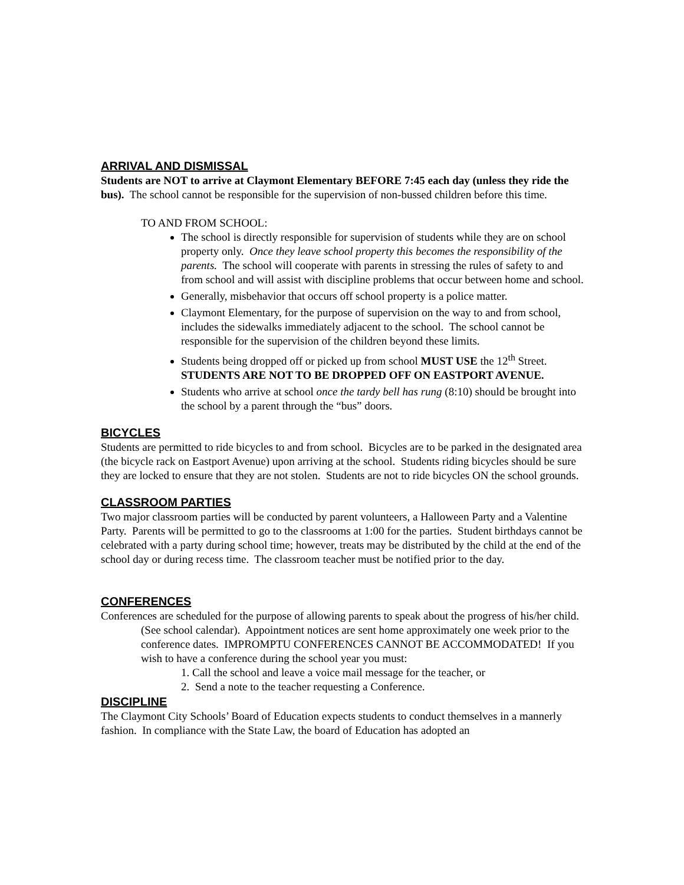ARRIVAL AND DISMISSAL
Students are NOT to arrive at Claymont Elementary BEFORE 7:45 each day (unless they ride the bus). The school cannot be responsible for the supervision of non-bussed children before this time.
TO AND FROM SCHOOL:
The school is directly responsible for supervision of students while they are on school property only. Once they leave school property this becomes the responsibility of the parents. The school will cooperate with parents in stressing the rules of safety to and from school and will assist with discipline problems that occur between home and school.
Generally, misbehavior that occurs off school property is a police matter.
Claymont Elementary, for the purpose of supervision on the way to and from school, includes the sidewalks immediately adjacent to the school. The school cannot be responsible for the supervision of the children beyond these limits.
Students being dropped off or picked up from school MUST USE the 12<sup>th</sup> Street. STUDENTS ARE NOT TO BE DROPPED OFF ON EASTPORT AVENUE.
Students who arrive at school once the tardy bell has rung (8:10) should be brought into the school by a parent through the “bus” doors.
BICYCLES
Students are permitted to ride bicycles to and from school. Bicycles are to be parked in the designated area (the bicycle rack on Eastport Avenue) upon arriving at the school. Students riding bicycles should be sure they are locked to ensure that they are not stolen. Students are not to ride bicycles ON the school grounds.
CLASSROOM PARTIES
Two major classroom parties will be conducted by parent volunteers, a Halloween Party and a Valentine Party. Parents will be permitted to go to the classrooms at 1:00 for the parties. Student birthdays cannot be celebrated with a party during school time; however, treats may be distributed by the child at the end of the school day or during recess time. The classroom teacher must be notified prior to the day.
CONFERENCES
Conferences are scheduled for the purpose of allowing parents to speak about the progress of his/her child. (See school calendar). Appointment notices are sent home approximately one week prior to the conference dates. IMPROMPTU CONFERENCES CANNOT BE ACCOMMODATED! If you wish to have a conference during the school year you must:
1. Call the school and leave a voice mail message for the teacher, or
2. Send a note to the teacher requesting a Conference.
DISCIPLINE
The Claymont City Schools’ Board of Education expects students to conduct themselves in a mannerly fashion. In compliance with the State Law, the board of Education has adopted an